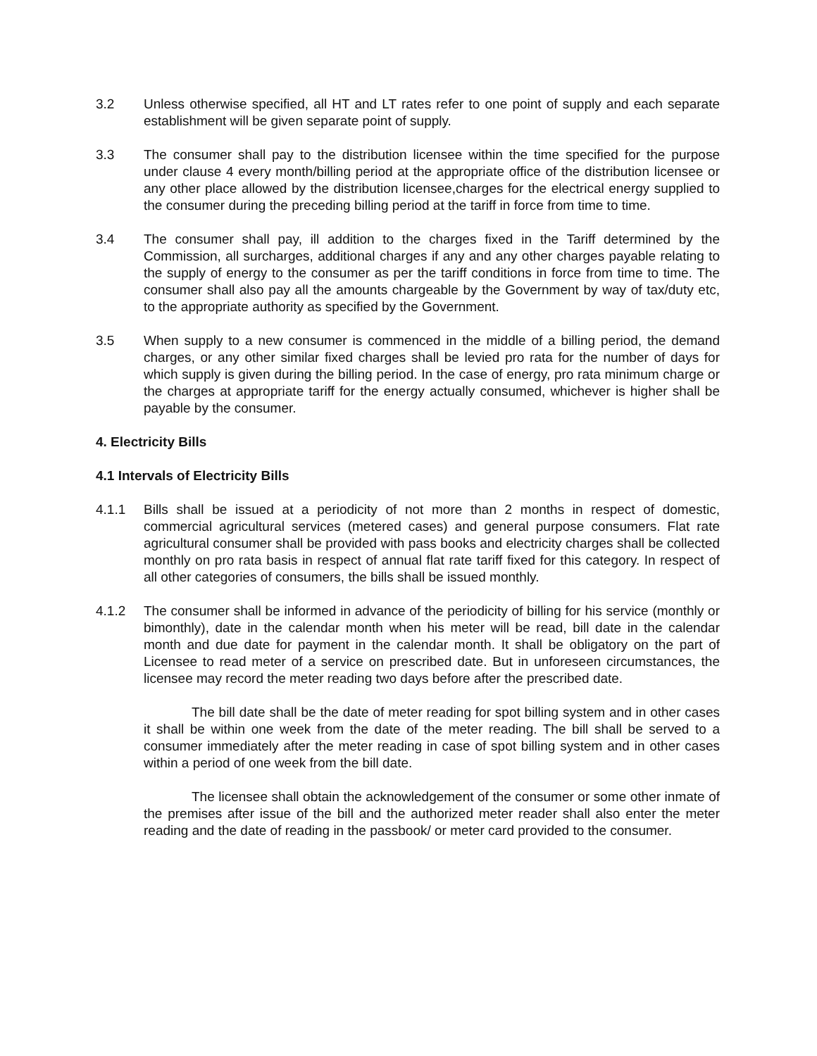3.2 Unless otherwise specified, all HT and LT rates refer to one point of supply and each separate establishment will be given separate point of supply.
3.3 The consumer shall pay to the distribution licensee within the time specified for the purpose under clause 4 every month/billing period at the appropriate office of the distribution licensee or any other place allowed by the distribution licensee,charges for the electrical energy supplied to the consumer during the preceding billing period at the tariff in force from time to time.
3.4 The consumer shall pay, ill addition to the charges fixed in the Tariff determined by the Commission, all surcharges, additional charges if any and any other charges payable relating to the supply of energy to the consumer as per the tariff conditions in force from time to time. The consumer shall also pay all the amounts chargeable by the Government by way of tax/duty etc, to the appropriate authority as specified by the Government.
3.5 When supply to a new consumer is commenced in the middle of a billing period, the demand charges, or any other similar fixed charges shall be levied pro rata for the number of days for which supply is given during the billing period. In the case of energy, pro rata minimum charge or the charges at appropriate tariff for the energy actually consumed, whichever is higher shall be payable by the consumer.
4. Electricity Bills
4.1 Intervals of Electricity Bills
4.1.1 Bills shall be issued at a periodicity of not more than 2 months in respect of domestic, commercial agricultural services (metered cases) and general purpose consumers. Flat rate agricultural consumer shall be provided with pass books and electricity charges shall be collected monthly on pro rata basis in respect of annual flat rate tariff fixed for this category. In respect of all other categories of consumers, the bills shall be issued monthly.
4.1.2 The consumer shall be informed in advance of the periodicity of billing for his service (monthly or bimonthly), date in the calendar month when his meter will be read, bill date in the calendar month and due date for payment in the calendar month. It shall be obligatory on the part of Licensee to read meter of a service on prescribed date. But in unforeseen circumstances, the licensee may record the meter reading two days before after the prescribed date.
The bill date shall be the date of meter reading for spot billing system and in other cases it shall be within one week from the date of the meter reading. The bill shall be served to a consumer immediately after the meter reading in case of spot billing system and in other cases within a period of one week from the bill date.
The licensee shall obtain the acknowledgement of the consumer or some other inmate of the premises after issue of the bill and the authorized meter reader shall also enter the meter reading and the date of reading in the passbook/ or meter card provided to the consumer.